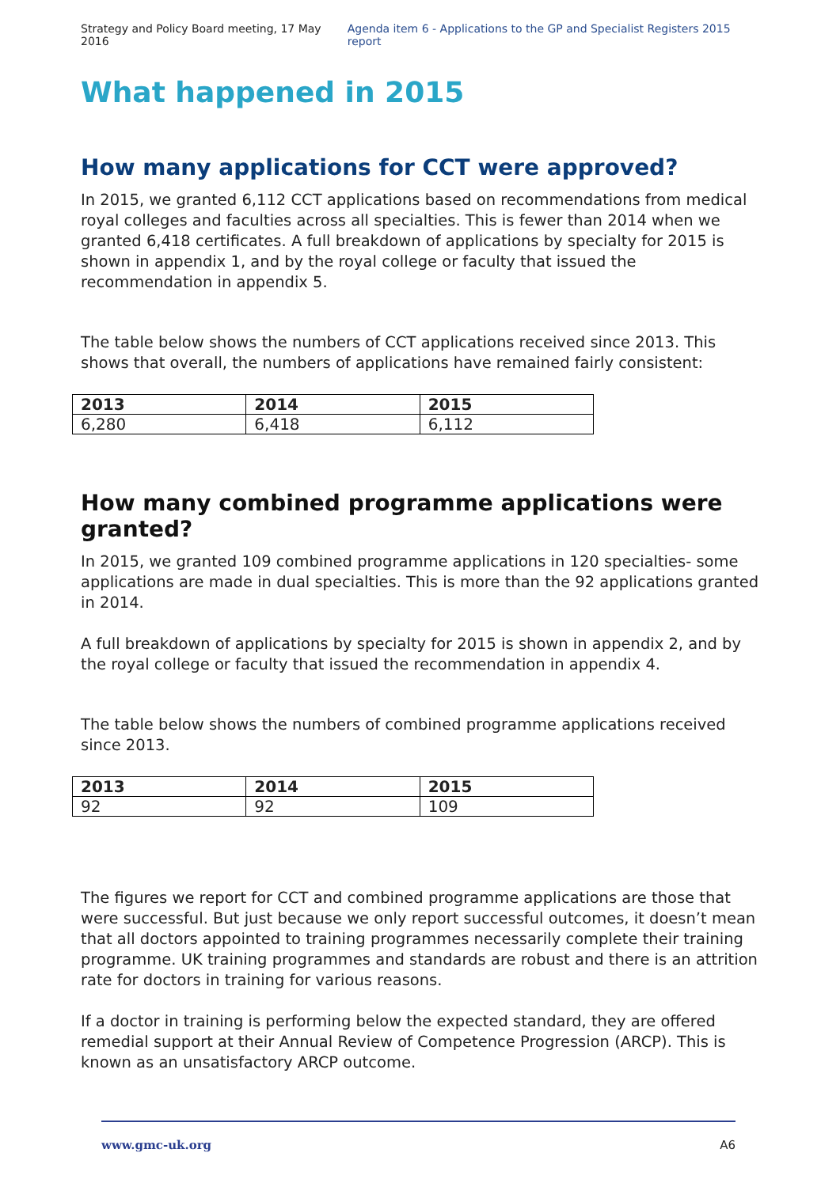Strategy and Policy Board meeting, 17 May 2016 Agenda item 6 - Applications to the GP and Specialist Registers 2015 report
What happened in 2015
How many applications for CCT were approved?
In 2015, we granted 6,112 CCT applications based on recommendations from medical royal colleges and faculties across all specialties. This is fewer than 2014 when we granted 6,418 certificates. A full breakdown of applications by specialty for 2015 is shown in appendix 1, and by the royal college or faculty that issued the recommendation in appendix 5.
The table below shows the numbers of CCT applications received since 2013. This shows that overall, the numbers of applications have remained fairly consistent:
| 2013 | 2014 | 2015 |
| --- | --- | --- |
| 6,280 | 6,418 | 6,112 |
How many combined programme applications were granted?
In 2015, we granted 109 combined programme applications in 120 specialties- some applications are made in dual specialties. This is more than the 92 applications granted in 2014.
A full breakdown of applications by specialty for 2015 is shown in appendix 2, and by the royal college or faculty that issued the recommendation in appendix 4.
The table below shows the numbers of combined programme applications received since 2013.
| 2013 | 2014 | 2015 |
| --- | --- | --- |
| 92 | 92 | 109 |
The figures we report for CCT and combined programme applications are those that were successful. But just because we only report successful outcomes, it doesn’t mean that all doctors appointed to training programmes necessarily complete their training programme. UK training programmes and standards are robust and there is an attrition rate for doctors in training for various reasons.
If a doctor in training is performing below the expected standard, they are offered remedial support at their Annual Review of Competence Progression (ARCP). This is known as an unsatisfactory ARCP outcome.
www.gmc-uk.org A6